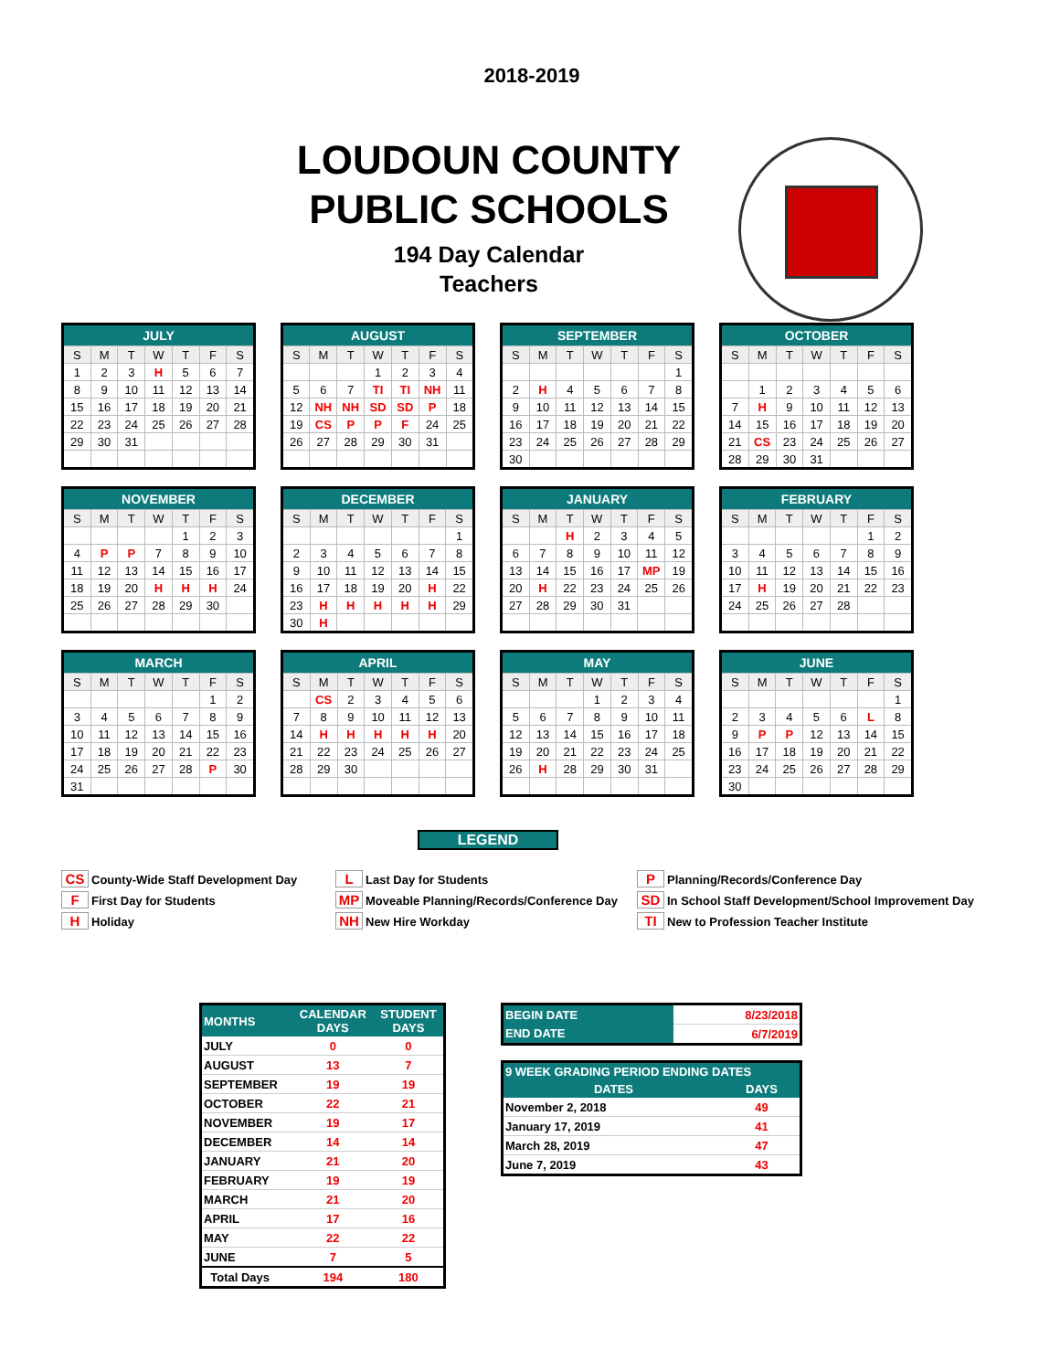2018-2019
LOUDOUN COUNTY PUBLIC SCHOOLS
194 Day Calendar
Teachers
| JULY | | | | | | |
| --- | --- | --- | --- | --- | --- | --- |
| S | M | T | W | T | F | S |
| 1 | 2 | 3 | H | 5 | 6 | 7 |
| 8 | 9 | 10 | 11 | 12 | 13 | 14 |
| 15 | 16 | 17 | 18 | 19 | 20 | 21 |
| 22 | 23 | 24 | 25 | 26 | 27 | 28 |
| 29 | 30 | 31 | | | | |
| AUGUST | | | | | | |
| --- | --- | --- | --- | --- | --- | --- |
| S | M | T | W | T | F | S |
| | | | 1 | 2 | 3 | 4 |
| 5 | 6 | 7 | TI | TI | NH | 11 |
| 12 | NH | NH | SD | SD | P | 18 |
| 19 | CS | P | P | F | 24 | 25 |
| 26 | 27 | 28 | 29 | 30 | 31 | |
| SEPTEMBER | | | | | | |
| --- | --- | --- | --- | --- | --- | --- |
| S | M | T | W | T | F | S |
| | | | | | | 1 |
| 2 | H | 4 | 5 | 6 | 7 | 8 |
| 9 | 10 | 11 | 12 | 13 | 14 | 15 |
| 16 | 17 | 18 | 19 | 20 | 21 | 22 |
| 23 | 24 | 25 | 26 | 27 | 28 | 29 |
| 30 | | | | | | |
| OCTOBER | | | | | | |
| --- | --- | --- | --- | --- | --- | --- |
| S | M | T | W | T | F | S |
| | 1 | 2 | 3 | 4 | 5 | 6 |
| 7 | H | 9 | 10 | 11 | 12 | 13 |
| 14 | 15 | 16 | 17 | 18 | 19 | 20 |
| 21 | CS | 23 | 24 | 25 | 26 | 27 |
| 28 | 29 | 30 | 31 | | | |
| NOVEMBER | | | | | | |
| --- | --- | --- | --- | --- | --- | --- |
| S | M | T | W | T | F | S |
| | | | | 1 | 2 | 3 |
| 4 | P | P | 7 | 8 | 9 | 10 |
| 11 | 12 | 13 | 14 | 15 | 16 | 17 |
| 18 | 19 | 20 | H | H | H | 24 |
| 25 | 26 | 27 | 28 | 29 | 30 | |
| DECEMBER | | | | | | |
| --- | --- | --- | --- | --- | --- | --- |
| S | M | T | W | T | F | S |
| | | | | | | 1 |
| 2 | 3 | 4 | 5 | 6 | 7 | 8 |
| 9 | 10 | 11 | 12 | 13 | 14 | 15 |
| 16 | 17 | 18 | 19 | 20 | H | 22 |
| 23 | H | H | H | H | H | 29 |
| 30 | H | | | | | |
| JANUARY | | | | | | |
| --- | --- | --- | --- | --- | --- | --- |
| S | M | T | W | T | F | S |
| | | H | 2 | 3 | 4 | 5 |
| 6 | 7 | 8 | 9 | 10 | 11 | 12 |
| 13 | 14 | 15 | 16 | 17 | MP | 19 |
| 20 | H | 22 | 23 | 24 | 25 | 26 |
| 27 | 28 | 29 | 30 | 31 | | |
| FEBRUARY | | | | | | |
| --- | --- | --- | --- | --- | --- | --- |
| S | M | T | W | T | F | S |
| | | | | | 1 | 2 |
| 3 | 4 | 5 | 6 | 7 | 8 | 9 |
| 10 | 11 | 12 | 13 | 14 | 15 | 16 |
| 17 | H | 19 | 20 | 21 | 22 | 23 |
| 24 | 25 | 26 | 27 | 28 | | |
| MARCH | | | | | | |
| --- | --- | --- | --- | --- | --- | --- |
| S | M | T | W | T | F | S |
| | | | | | 1 | 2 |
| 3 | 4 | 5 | 6 | 7 | 8 | 9 |
| 10 | 11 | 12 | 13 | 14 | 15 | 16 |
| 17 | 18 | 19 | 20 | 21 | 22 | 23 |
| 24 | 25 | 26 | 27 | 28 | P | 30 |
| 31 | | | | | | |
| APRIL | | | | | | |
| --- | --- | --- | --- | --- | --- | --- |
| S | M | T | W | T | F | S |
| | CS | 2 | 3 | 4 | 5 | 6 |
| 7 | 8 | 9 | 10 | 11 | 12 | 13 |
| 14 | H | H | H | H | H | 20 |
| 21 | 22 | 23 | 24 | 25 | 26 | 27 |
| 28 | 29 | 30 | | | | |
| MAY | | | | | | |
| --- | --- | --- | --- | --- | --- | --- |
| S | M | T | W | T | F | S |
| | | | 1 | 2 | 3 | 4 |
| 5 | 6 | 7 | 8 | 9 | 10 | 11 |
| 12 | 13 | 14 | 15 | 16 | 17 | 18 |
| 19 | 20 | 21 | 22 | 23 | 24 | 25 |
| 26 | H | 28 | 29 | 30 | 31 | |
| JUNE | | | | | | |
| --- | --- | --- | --- | --- | --- | --- |
| S | M | T | W | T | F | S |
| | | | | | | 1 |
| 2 | 3 | 4 | 5 | 6 | L | 8 |
| 9 | P | P | 12 | 13 | 14 | 15 |
| 16 | 17 | 18 | 19 | 20 | 21 | 22 |
| 23 | 24 | 25 | 26 | 27 | 28 | 29 |
| 30 | | | | | | |
LEGEND
CS County-Wide Staff Development Day
L Last Day for Students
P Planning/Records/Conference Day
F First Day for Students
MP Moveable Planning/Records/Conference Day
SD In School Staff Development/School Improvement Day
H Holiday
NH New Hire Workday
TI New to Profession Teacher Institute
| MONTHS | CALENDAR DAYS | STUDENT DAYS |
| --- | --- | --- |
| JULY | 0 | 0 |
| AUGUST | 13 | 7 |
| SEPTEMBER | 19 | 19 |
| OCTOBER | 22 | 21 |
| NOVEMBER | 19 | 17 |
| DECEMBER | 14 | 14 |
| JANUARY | 21 | 20 |
| FEBRUARY | 19 | 19 |
| MARCH | 21 | 20 |
| APRIL | 17 | 16 |
| MAY | 22 | 22 |
| JUNE | 7 | 5 |
| Total Days | 194 | 180 |
| BEGIN DATE | 8/23/2018 |
| END DATE | 6/7/2019 |
| 9 WEEK GRADING PERIOD ENDING DATES | |
| --- | --- |
| DATES | DAYS |
| November 2, 2018 | 49 |
| January 17, 2019 | 41 |
| March 28, 2019 | 47 |
| June 7, 2019 | 43 |